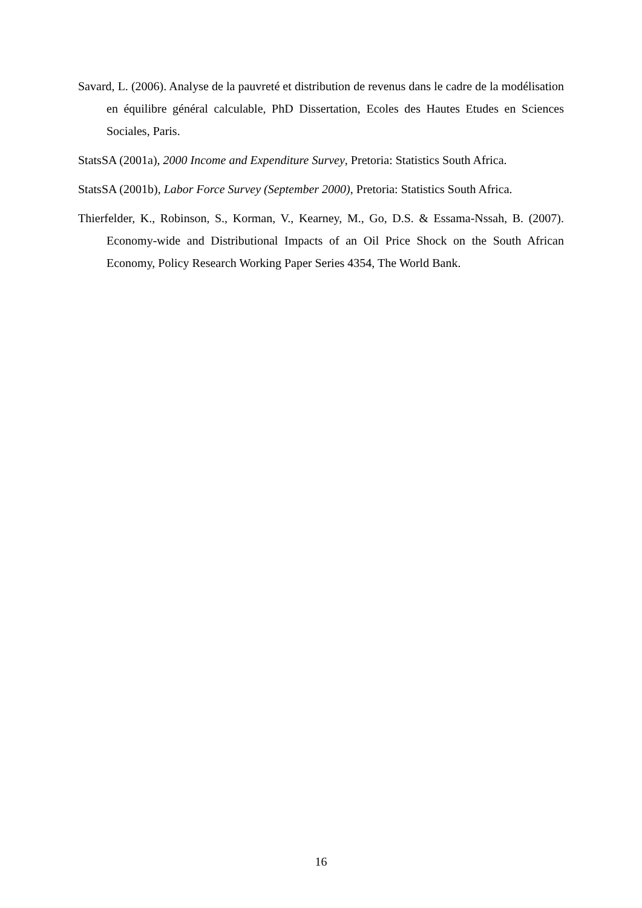Savard, L. (2006). Analyse de la pauvreté et distribution de revenus dans le cadre de la modélisation en équilibre général calculable, PhD Dissertation, Ecoles des Hautes Etudes en Sciences Sociales, Paris.
StatsSA (2001a), 2000 Income and Expenditure Survey, Pretoria: Statistics South Africa.
StatsSA (2001b), Labor Force Survey (September 2000), Pretoria: Statistics South Africa.
Thierfelder, K., Robinson, S., Korman, V., Kearney, M., Go, D.S. & Essama-Nssah, B. (2007). Economy-wide and Distributional Impacts of an Oil Price Shock on the South African Economy, Policy Research Working Paper Series 4354, The World Bank.
16